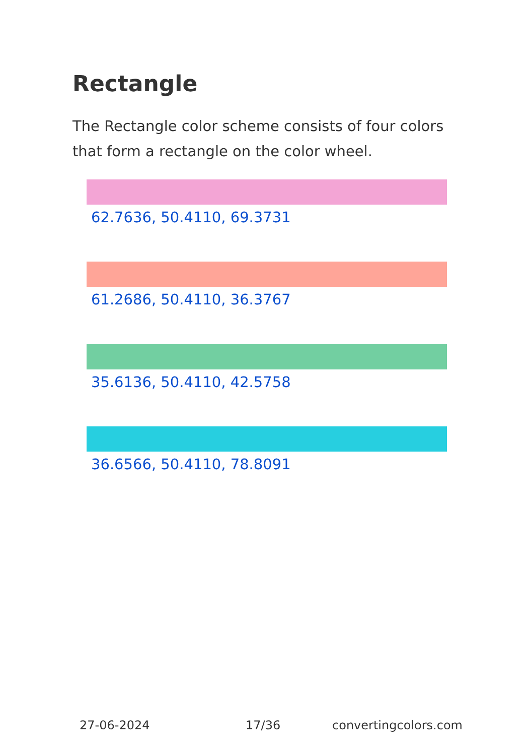Rectangle
The Rectangle color scheme consists of four colors that form a rectangle on the color wheel.
62.7636, 50.4110, 69.3731
61.2686, 50.4110, 36.3767
35.6136, 50.4110, 42.5758
36.6566, 50.4110, 78.8091
27-06-2024 17/36 convertingcolors.com